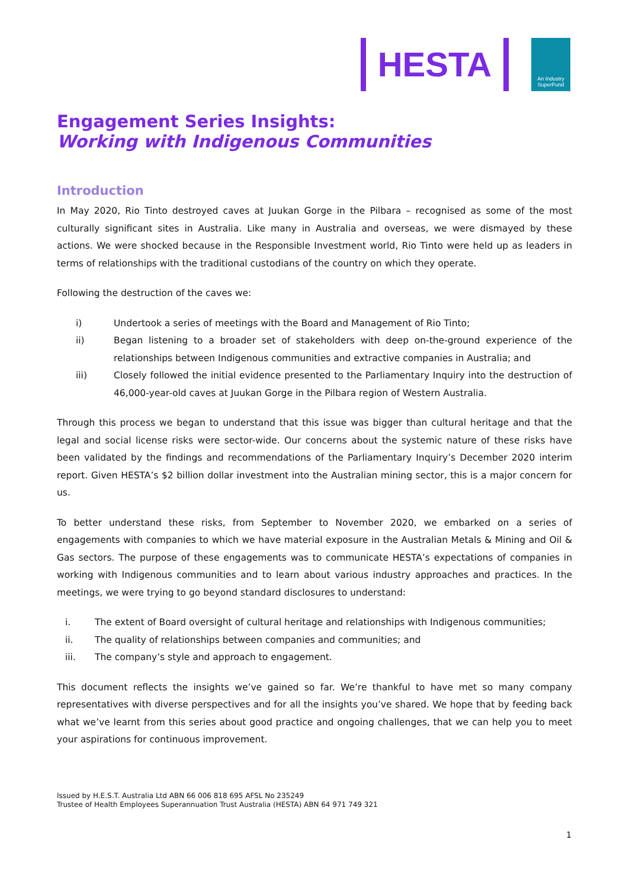HESTA
An Industry
SuperFund
Engagement Series Insights:
Working with Indigenous Communities
Introduction
In May 2020, Rio Tinto destroyed caves at Juukan Gorge in the Pilbara – recognised as some of the most culturally significant sites in Australia. Like many in Australia and overseas, we were dismayed by these actions. We were shocked because in the Responsible Investment world, Rio Tinto were held up as leaders in terms of relationships with the traditional custodians of the country on which they operate.
Following the destruction of the caves we:
i) Undertook a series of meetings with the Board and Management of Rio Tinto;
ii) Began listening to a broader set of stakeholders with deep on-the-ground experience of the relationships between Indigenous communities and extractive companies in Australia; and
iii) Closely followed the initial evidence presented to the Parliamentary Inquiry into the destruction of 46,000-year-old caves at Juukan Gorge in the Pilbara region of Western Australia.
Through this process we began to understand that this issue was bigger than cultural heritage and that the legal and social license risks were sector-wide. Our concerns about the systemic nature of these risks have been validated by the findings and recommendations of the Parliamentary Inquiry’s December 2020 interim report. Given HESTA’s $2 billion dollar investment into the Australian mining sector, this is a major concern for us.
To better understand these risks, from September to November 2020, we embarked on a series of engagements with companies to which we have material exposure in the Australian Metals & Mining and Oil & Gas sectors. The purpose of these engagements was to communicate HESTA’s expectations of companies in working with Indigenous communities and to learn about various industry approaches and practices. In the meetings, we were trying to go beyond standard disclosures to understand:
i. The extent of Board oversight of cultural heritage and relationships with Indigenous communities;
ii. The quality of relationships between companies and communities; and
iii. The company’s style and approach to engagement.
This document reflects the insights we’ve gained so far. We’re thankful to have met so many company representatives with diverse perspectives and for all the insights you’ve shared. We hope that by feeding back what we’ve learnt from this series about good practice and ongoing challenges, that we can help you to meet your aspirations for continuous improvement.
Issued by H.E.S.T. Australia Ltd ABN 66 006 818 695 AFSL No 235249
Trustee of Health Employees Superannuation Trust Australia (HESTA) ABN 64 971 749 321
1